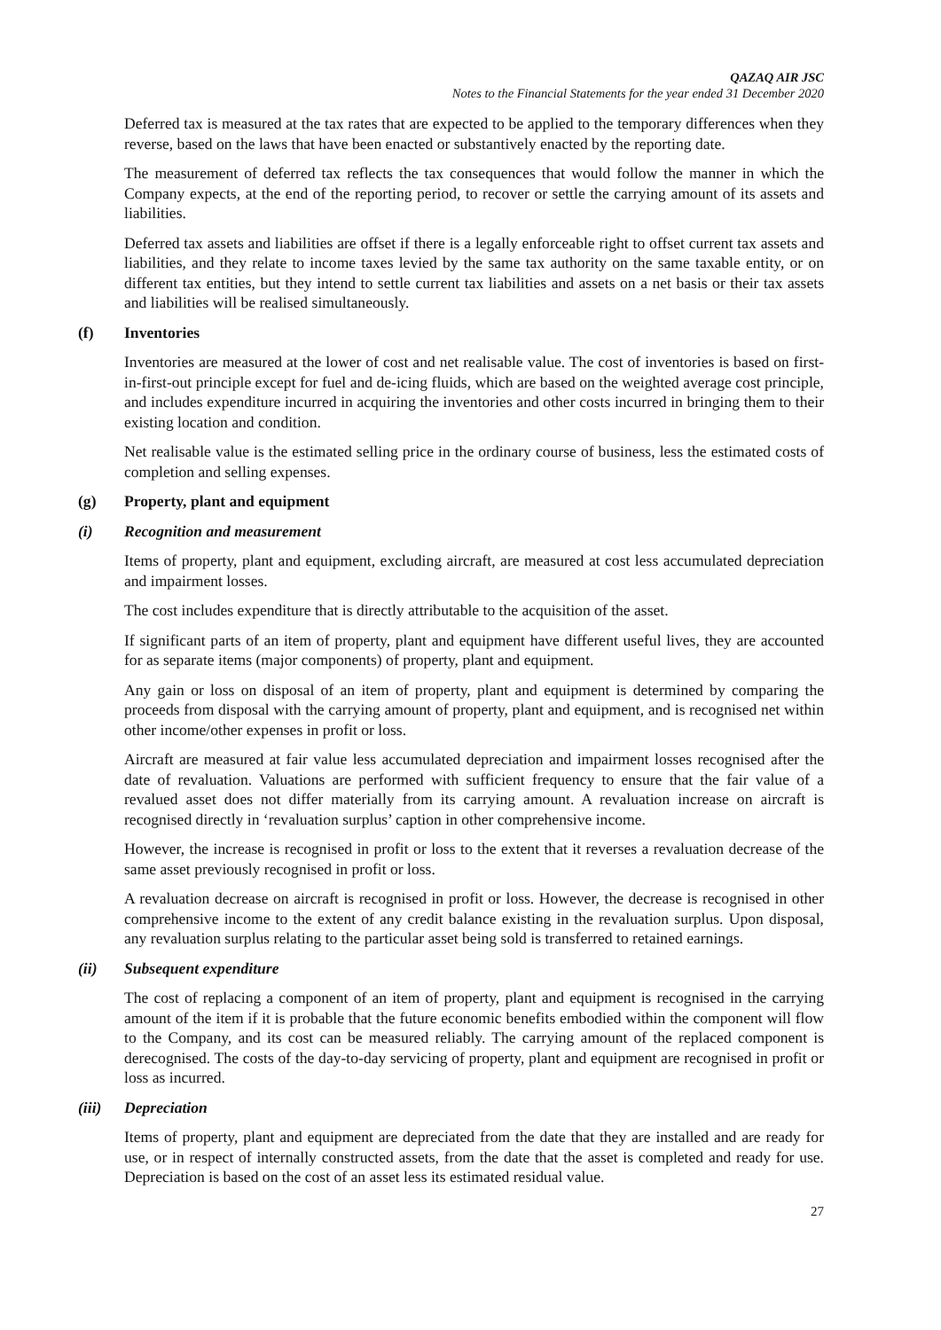QAZAQ AIR JSC
Notes to the Financial Statements for the year ended 31 December 2020
Deferred tax is measured at the tax rates that are expected to be applied to the temporary differences when they reverse, based on the laws that have been enacted or substantively enacted by the reporting date.
The measurement of deferred tax reflects the tax consequences that would follow the manner in which the Company expects, at the end of the reporting period, to recover or settle the carrying amount of its assets and liabilities.
Deferred tax assets and liabilities are offset if there is a legally enforceable right to offset current tax assets and liabilities, and they relate to income taxes levied by the same tax authority on the same taxable entity, or on different tax entities, but they intend to settle current tax liabilities and assets on a net basis or their tax assets and liabilities will be realised simultaneously.
(f) Inventories
Inventories are measured at the lower of cost and net realisable value. The cost of inventories is based on first-in-first-out principle except for fuel and de-icing fluids, which are based on the weighted average cost principle, and includes expenditure incurred in acquiring the inventories and other costs incurred in bringing them to their existing location and condition.
Net realisable value is the estimated selling price in the ordinary course of business, less the estimated costs of completion and selling expenses.
(g) Property, plant and equipment
(i) Recognition and measurement
Items of property, plant and equipment, excluding aircraft, are measured at cost less accumulated depreciation and impairment losses.
The cost includes expenditure that is directly attributable to the acquisition of the asset.
If significant parts of an item of property, plant and equipment have different useful lives, they are accounted for as separate items (major components) of property, plant and equipment.
Any gain or loss on disposal of an item of property, plant and equipment is determined by comparing the proceeds from disposal with the carrying amount of property, plant and equipment, and is recognised net within other income/other expenses in profit or loss.
Aircraft are measured at fair value less accumulated depreciation and impairment losses recognised after the date of revaluation. Valuations are performed with sufficient frequency to ensure that the fair value of a revalued asset does not differ materially from its carrying amount. A revaluation increase on aircraft is recognised directly in ‘revaluation surplus’ caption in other comprehensive income.
However, the increase is recognised in profit or loss to the extent that it reverses a revaluation decrease of the same asset previously recognised in profit or loss.
A revaluation decrease on aircraft is recognised in profit or loss. However, the decrease is recognised in other comprehensive income to the extent of any credit balance existing in the revaluation surplus. Upon disposal, any revaluation surplus relating to the particular asset being sold is transferred to retained earnings.
(ii) Subsequent expenditure
The cost of replacing a component of an item of property, plant and equipment is recognised in the carrying amount of the item if it is probable that the future economic benefits embodied within the component will flow to the Company, and its cost can be measured reliably. The carrying amount of the replaced component is derecognised. The costs of the day-to-day servicing of property, plant and equipment are recognised in profit or loss as incurred.
(iii) Depreciation
Items of property, plant and equipment are depreciated from the date that they are installed and are ready for use, or in respect of internally constructed assets, from the date that the asset is completed and ready for use. Depreciation is based on the cost of an asset less its estimated residual value.
27